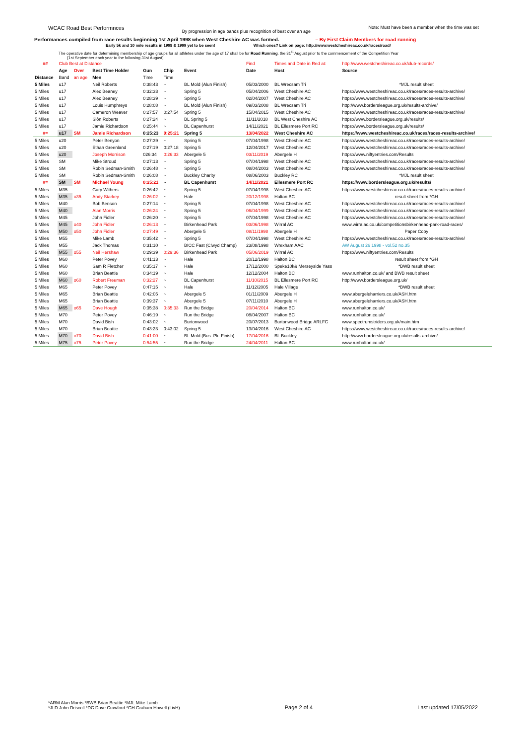WCAC Road Best Performnces By progression in age bands plus recognition of best over an age Note: Must have been a member when the time was set
Performances compiled from race results beginning 1st April 1998 when West Cheshire AC was formed. – By First Claim Members for road running
Early 5k and 10 mile results in 1998 & 1999 yet to be seen! Which ones? Link on page: http://www.westcheshireac.co.uk/races/road/
The operative date for determining membership of age groups for all athletes under the age of 17 shall be for Road Running, the 31<sup>st</sup> August prior to the commencement of the Competition Year
[1st September each year to the following 31st August].
| ## | Club Best at Distance | | | | | | Find | Times and Date in Red at: | http://www.westcheshireac.co.uk/club-records/ |
| | Age | Over | Best Time Holder | Gun | Chip | Event | Date | Host | Source |
| Distance | Band | an age | Men | Time | Time | | | | |
| 5 Miles | u17 | | Neil Roberts | 0:38:43 | ~ | BL Mold (Alun Finish) | 05/03/2000 | BL Wrecsam Tri | *MJL result sheet |
| 5 Miles | u17 | | Alec Beaney | 0:32:33 | ~ | Spring 5 | 05/04/2006 | West Cheshire AC | https://www.westcheshireac.co.uk/races/races-results-archive/ |
| 5 Miles | u17 | | Alec Beaney | 0:28:39 | ~ | Spring 5 | 02/04/2007 | West Cheshire AC | https://www.westcheshireac.co.uk/races/races-results-archive/ |
| 5 Miles | u17 | | Louis Humphreys | 0:28:08 | ~ | BL Mold (Alun Finish) | 09/03/2008 | BL Wrecsam Tri | http://www.bordersleague.org.uk/results-archive/ |
| 5 Miles | u17 | | Cameron Weaver | 0:27:57 | 0:27:54 | Spring 5 | 15/04/2015 | West Cheshire AC | https://www.westcheshireac.co.uk/races/races-results-archive/ |
| 5 Miles | u17 | | Siôn Roberts | 0:27:24 | ~ | BL Spring 5 | 11/11/2018 | BL West Cheshire AC | https://www.bordersleague.org.uk/results/ |
| 5 Miles | u17 | | Jamie Richardson | 0:25:44 | ~ | BL Capenhurst | 14/11/2021 | BL Ellesmere Port RC | https://www.bordersleague.org.uk/results/ |
| #= | u17 | SM | Jamie Richardson | 0:25:23 | 0:25:21 | Spring 5 | 13/04/2022 | West Cheshire AC | https://www.westcheshireac.co.uk/races/races-results-archive/ |
| 5 Miles | u20 | | Peter Benyon | 0:27:39 | ~ | Spring 5 | 07/04/1998 | West Cheshire AC | https://www.westcheshireac.co.uk/races/races-results-archive/ |
| 5 Miles | u20 | | Ethan Greenland | 0:27:19 | 0:27:18 | Spring 5 | 12/04/2017 | West Cheshire AC | https://www.westcheshireac.co.uk/races/races-results-archive/ |
| 5 Miles | u20 | | Joseph Morrison | 026:34 | 0:26:33 | Abergele 5 | 03/11/2019 | Abergele H | https://www.niftyentries.com/Results |
| 5 Miles | SM | | Mike Stroud | 0:27:13 | ~ | Spring 5 | 07/04/1998 | West Cheshire AC | https://www.westcheshireac.co.uk/races/races-results-archive/ |
| 5 Miles | SM | | Robin Sedman-Smith | 0:26:48 | ~ | Spring 5 | 08/04/2003 | West Cheshire AC | https://www.westcheshireac.co.uk/races/races-results-archive/ |
| 5 Miles | SM | | Robin Sedman-Smith | 0:26:08 | ~ | Buckley Charity | 08/06/2003 | Buckley RC | *MJL result sheet |
| #= | SM | SM | Michael Young | 0:25:21 | ~ | BL Capenhurst | 14/11/2021 | Ellesmere Port RC | https://www.bordersleague.org.uk/results/ |
| 5 Miles | M35 | | Gary Withers | 0:26:42 | ~ | Spring 5 | 07/04/1998 | West Cheshire AC | https://www.westcheshireac.co.uk/races/races-results-archive/ |
| 5 Miles | M35 | o35 | Andy Starkey | 0:26:02 | ~ | Hale | 20/12/1998 | Halton BC | result sheet from *GH |
| 5 Miles | M40 | | Bob Benson | 0:27:14 | ~ | Spring 5 | 07/04/1998 | West Cheshire AC | https://www.westcheshireac.co.uk/races/races-results-archive/ |
| 5 Miles | M40 | | Alan Morris | 0:26:24 | ~ | Spring 5 | 06/04/1999 | West Cheshire AC | https://www.westcheshireac.co.uk/races/races-results-archive/ |
| 5 Miles | M45 | | John Fidler | 0:26:20 | ~ | Spring 5 | 07/04/1998 | West Cheshire AC | https://www.westcheshireac.co.uk/races/races-results-archive/ |
| 5 Miles | M45 | o40 | John Fidler | 0:26:13 | ~ | Birkenhead Park | 03/06/1998 | Wirral AC | www.wirralac.co.uk/competitionsbirkenhead-park-road-races/ |
| 5 Miles | M50 | o50 | John Fidler | 0:27:49 | ~ | Abergele 5 | 08/11/1998 | Abergele H | Paper Copy |
| 5 Miles | M55 | | Mike Lamb | 0:35:42 | ~ | Spring 5 | 07/04/1998 | West Cheshire AC | https://www.westcheshireac.co.uk/races/races-results-archive/ |
| 5 Miles | M55 | | Jack Thomas | 0:31:10 | ~ | BICC Fast (Clwyd Champ) | 23/08/1998 | Wrexham AAC | AW August 26 1998 - vol.52 no.35 |
| 5 Miles | M55 | o55 | Neil Hershaw | 0:29:39 | 0:29:36 | Birkenhead Park | 05/06/2019 | Wirral AC | https://www.niftyentries.com/Results |
| 5 Miles | M60 | | Peter Povey | 0:41:13 | ~ | Hale | 20/12/1998 | Halton BC | result sheet from *GH |
| 5 Miles | M60 | | Sam R Fletcher | 0:35:17 | ~ | Hale | 17/12/2000 | Speke10k& Merseyside Yass | *BWB result sheet |
| 5 Miles | M60 | | Brian Beattie | 0:34:19 | ~ | Hale | 12/12/2004 | Halton BC | www.runhalton.co.uk/ and BWB result sheet |
| 5 Miles | M60 | o60 | Robert Freeman | 0:32:27 | ~ | BL Capenhurst | 11/10/2015 | BL Ellesmere Port RC | http://www.bordersleague.org.uk/ |
| 5 Miles | M65 | | Peter Povey | 0:47:15 | ~ | Hale | 11/12/2005 | Hale Village | *BWB result sheet |
| 5 Miles | M65 | | Brian Beattie | 0:42:05 | ~ | Abergele 5 | 01/11/2009 | Abergele H | www.abergeleharriers.co.uk/ASH.htm |
| 5 Miles | M65 | | Brian Beattie | 0:39:37 | ~ | Abergele 5 | 07/11/2010 | Abergele H | www.abergeleharriers.co.uk/ASH.htm |
| 5 Miles | M65 | o65 | Dave Hough | 0:35:38 | 0:35:33 | Run the Bridge | 20/04/2014 | Halton BC | www.runhalton.co.uk/ |
| 5 Miles | M70 | | Peter Povey | 0:46:19 | ~ | Run the Bridge | 08/04/2007 | Halton BC | www.runhalton.co.uk/ |
| 5 Miles | M70 | | David Bish | 0:43:02 | ~ | Burtonwood | 20/07/2013 | Burtonwood Bridge ARLFC | www.spectrumstriders.org.uk/main.htm |
| 5 Miles | M70 | | Brian Beattie | 0:43:23 | 0:43:02 | Spring 5 | 13/04/2016 | West Cheshire AC | https://www.westcheshireac.co.uk/races/races-results-archive/ |
| 5 Miles | M70 | o70 | David Bish | 0:41:00 | ~ | BL Mold (Bus. Pk. Finish) | 17/04/2016 | BL Buckley | http://www.bordersleague.org.uk/results-archive/ |
| 5 Miles | M75 | o75 | Peter Povey | 0:54:55 | ~ | Run the Bridge | 24/04/2011 | Halton BC | www.runhalton.co.uk/ |
*ARM Alan Morris *BWB Brian Beattie *MJL Mike Lamb
*JLD John Driscoll *DC Dave Crawford *GH Graham Howell (LivH)
Page 2 of 4
Last updated 17/05/2022